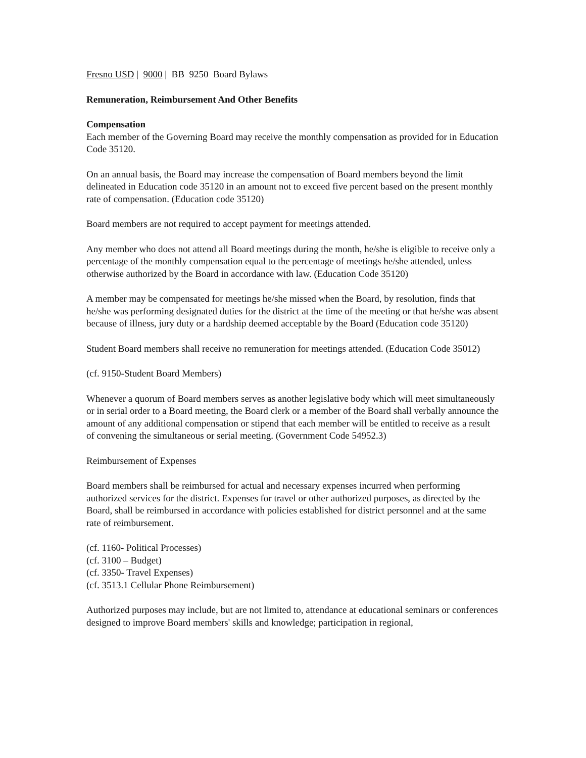Fresno USD | 9000 | BB 9250 Board Bylaws
Remuneration, Reimbursement And Other Benefits
Compensation
Each member of the Governing Board may receive the monthly compensation as provided for in Education Code 35120.
On an annual basis, the Board may increase the compensation of Board members beyond the limit delineated in Education code 35120 in an amount not to exceed five percent based on the present monthly rate of compensation. (Education code 35120)
Board members are not required to accept payment for meetings attended.
Any member who does not attend all Board meetings during the month, he/she is eligible to receive only a percentage of the monthly compensation equal to the percentage of meetings he/she attended, unless otherwise authorized by the Board in accordance with law. (Education Code 35120)
A member may be compensated for meetings he/she missed when the Board, by resolution, finds that he/she was performing designated duties for the district at the time of the meeting or that he/she was absent because of illness, jury duty or a hardship deemed acceptable by the Board (Education code 35120)
Student Board members shall receive no remuneration for meetings attended. (Education Code 35012)
(cf. 9150-Student Board Members)
Whenever a quorum of Board members serves as another legislative body which will meet simultaneously or in serial order to a Board meeting, the Board clerk or a member of the Board shall verbally announce the amount of any additional compensation or stipend that each member will be entitled to receive as a result of convening the simultaneous or serial meeting. (Government Code 54952.3)
Reimbursement of Expenses
Board members shall be reimbursed for actual and necessary expenses incurred when performing authorized services for the district. Expenses for travel or other authorized purposes, as directed by the Board, shall be reimbursed in accordance with policies established for district personnel and at the same rate of reimbursement.
(cf. 1160- Political Processes)
(cf. 3100 – Budget)
(cf. 3350- Travel Expenses)
(cf. 3513.1 Cellular Phone Reimbursement)
Authorized purposes may include, but are not limited to, attendance at educational seminars or conferences designed to improve Board members' skills and knowledge; participation in regional,